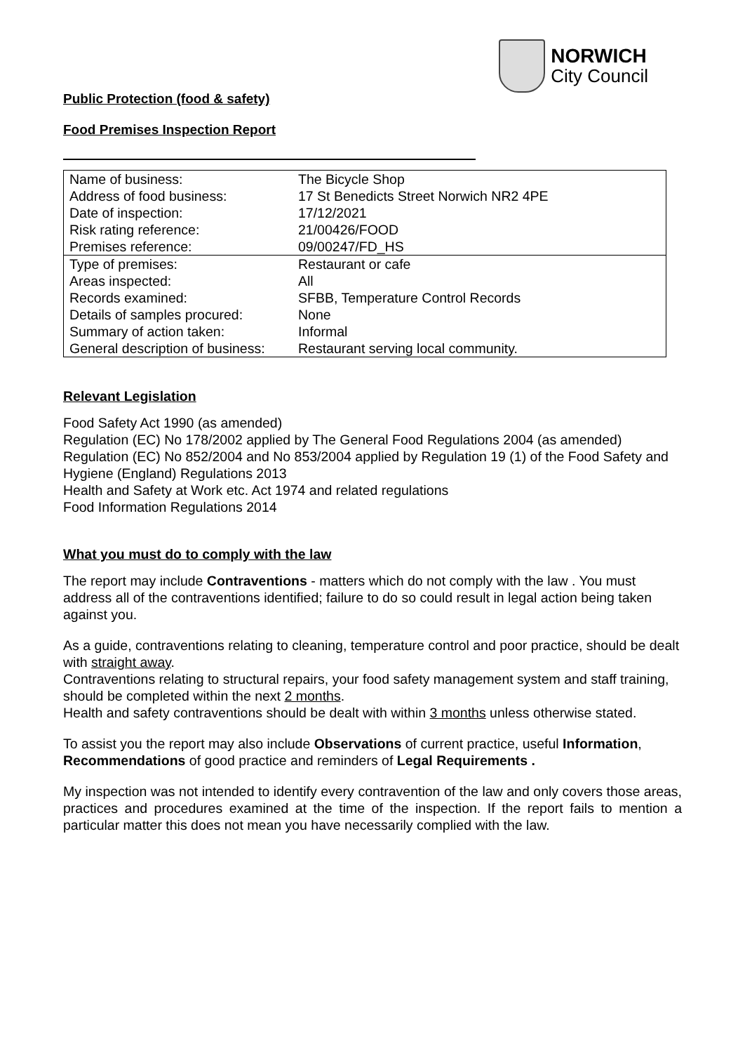NORWICH
City Council
Public Protection (food & safety)
Food Premises Inspection Report
| Name of business: | The Bicycle Shop |
| Address of food business: | 17 St Benedicts Street Norwich NR2 4PE |
| Date of inspection: | 17/12/2021 |
| Risk rating reference: | 21/00426/FOOD |
| Premises reference: | 09/00247/FD_HS |
| Type of premises: | Restaurant or cafe |
| Areas inspected: | All |
| Records examined: | SFBB, Temperature Control Records |
| Details of samples procured: | None |
| Summary of action taken: | Informal |
| General description of business: | Restaurant serving local community. |
Relevant Legislation
Food Safety Act 1990 (as amended)
Regulation (EC) No 178/2002 applied by The General Food Regulations 2004 (as amended)
Regulation (EC) No 852/2004 and No 853/2004 applied by Regulation 19 (1) of the Food Safety and Hygiene (England) Regulations 2013
Health and Safety at Work etc. Act 1974 and related regulations
Food Information Regulations 2014
What you must do to comply with the law
The report may include Contraventions - matters which do not comply with the law . You must address all of the contraventions identified; failure to do so could result in legal action being taken against you.
As a guide, contraventions relating to cleaning, temperature control and poor practice, should be dealt with straight away.
Contraventions relating to structural repairs, your food safety management system and staff training, should be completed within the next 2 months.
Health and safety contraventions should be dealt with within 3 months unless otherwise stated.
To assist you the report may also include Observations of current practice, useful Information, Recommendations of good practice and reminders of Legal Requirements .
My inspection was not intended to identify every contravention of the law and only covers those areas, practices and procedures examined at the time of the inspection. If the report fails to mention a particular matter this does not mean you have necessarily complied with the law.